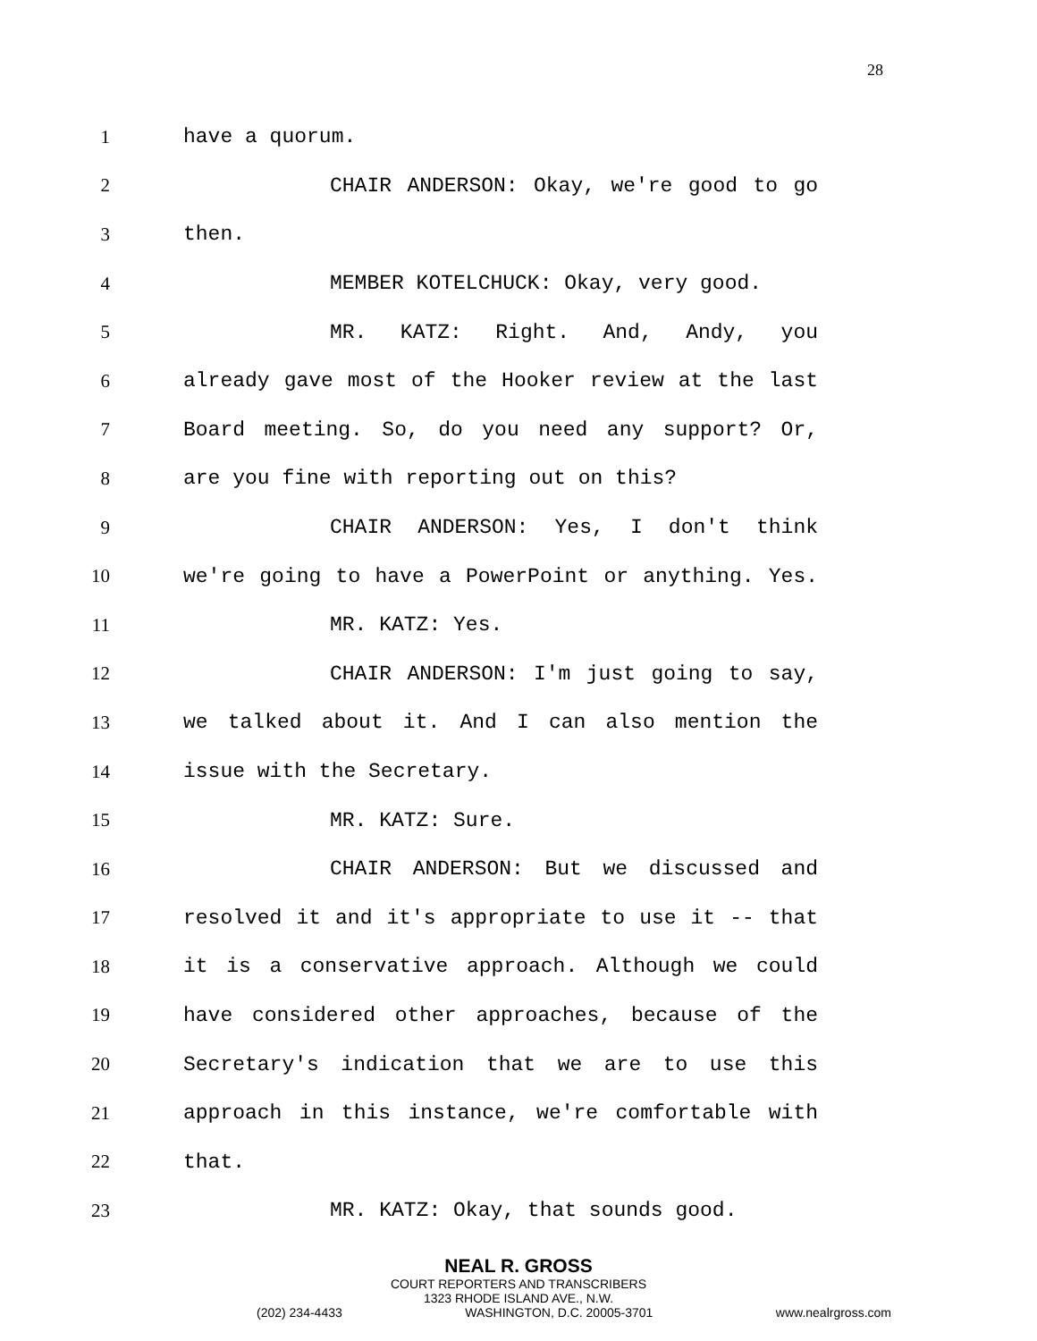28
1 have a quorum.
2 CHAIR ANDERSON: Okay, we're good to go
3 then.
4 MEMBER KOTELCHUCK: Okay, very good.
5 MR. KATZ: Right. And, Andy, you
6 already gave most of the Hooker review at the last
7 Board meeting. So, do you need any support? Or,
8 are you fine with reporting out on this?
9 CHAIR ANDERSON: Yes, I don't think
10 we're going to have a PowerPoint or anything. Yes.
11 MR. KATZ: Yes.
12 CHAIR ANDERSON: I'm just going to say,
13 we talked about it. And I can also mention the
14 issue with the Secretary.
15 MR. KATZ: Sure.
16 CHAIR ANDERSON: But we discussed and
17 resolved it and it's appropriate to use it -- that
18 it is a conservative approach. Although we could
19 have considered other approaches, because of the
20 Secretary's indication that we are to use this
21 approach in this instance, we're comfortable with
22 that.
23 MR. KATZ: Okay, that sounds good.
NEAL R. GROSS
COURT REPORTERS AND TRANSCRIBERS
1323 RHODE ISLAND AVE., N.W.
(202) 234-4433 WASHINGTON, D.C. 20005-3701 www.nealrgross.com